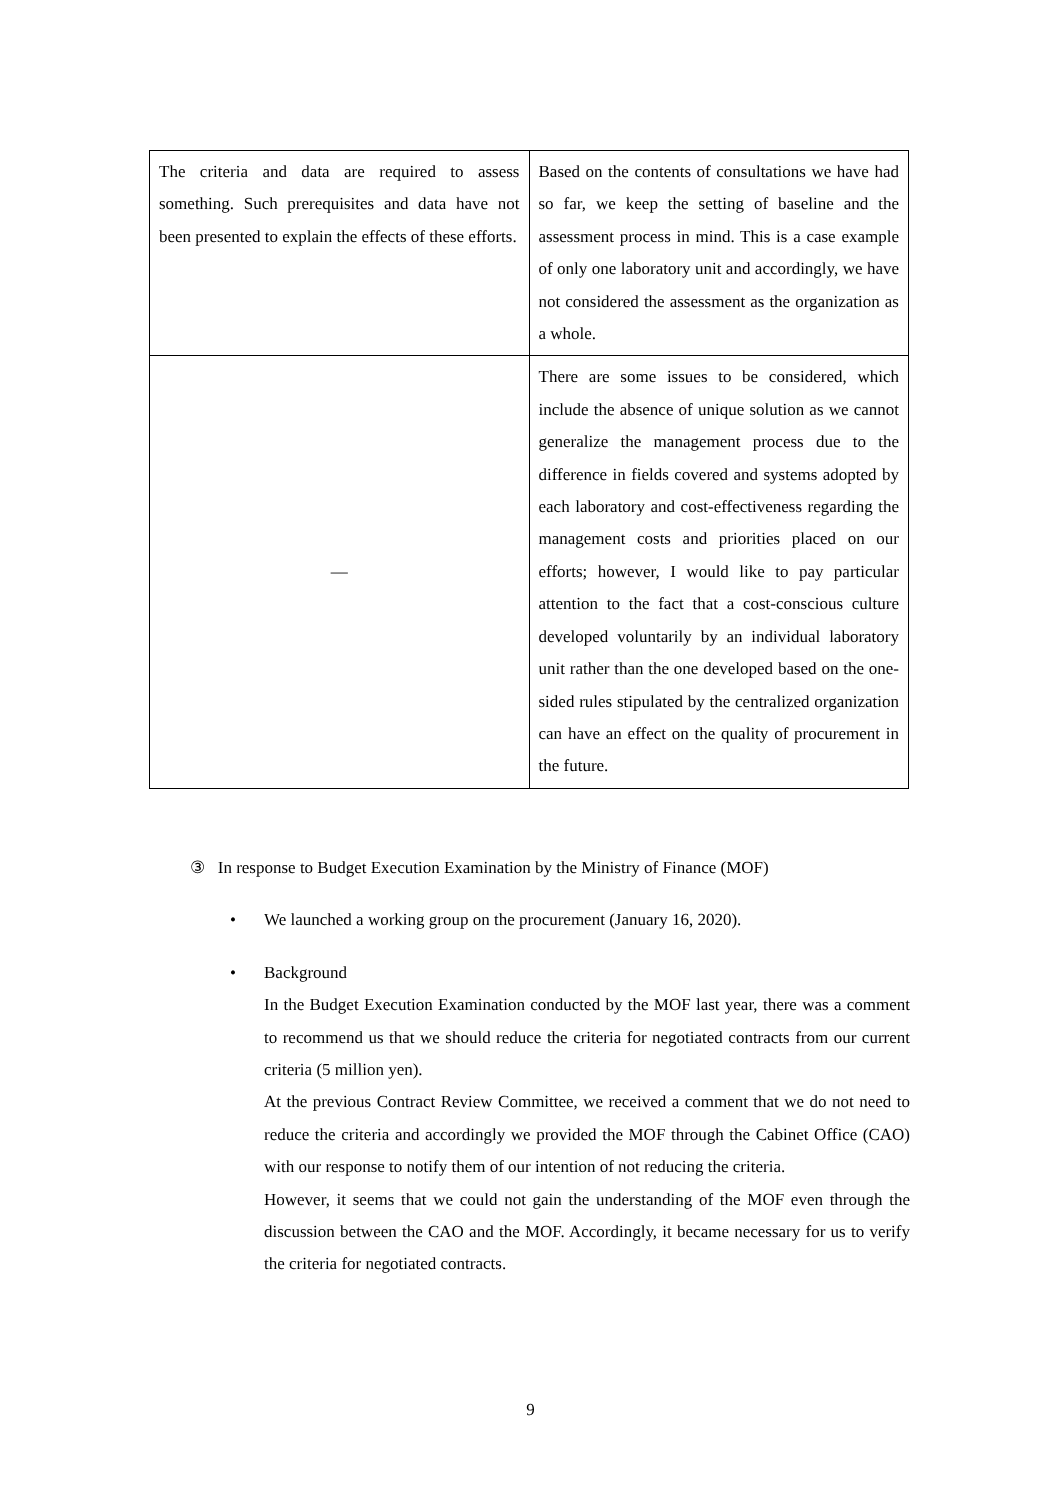| The criteria and data are required to assess something. Such prerequisites and data have not been presented to explain the effects of these efforts. | Based on the contents of consultations we have had so far, we keep the setting of baseline and the assessment process in mind. This is a case example of only one laboratory unit and accordingly, we have not considered the assessment as the organization as a whole. |
| — | There are some issues to be considered, which include the absence of unique solution as we cannot generalize the management process due to the difference in fields covered and systems adopted by each laboratory and cost-effectiveness regarding the management costs and priorities placed on our efforts; however, I would like to pay particular attention to the fact that a cost-conscious culture developed voluntarily by an individual laboratory unit rather than the one developed based on the one-sided rules stipulated by the centralized organization can have an effect on the quality of procurement in the future. |
③ In response to Budget Execution Examination by the Ministry of Finance (MOF)
• We launched a working group on the procurement (January 16, 2020).
• Background
In the Budget Execution Examination conducted by the MOF last year, there was a comment to recommend us that we should reduce the criteria for negotiated contracts from our current criteria (5 million yen).
At the previous Contract Review Committee, we received a comment that we do not need to reduce the criteria and accordingly we provided the MOF through the Cabinet Office (CAO) with our response to notify them of our intention of not reducing the criteria.
However, it seems that we could not gain the understanding of the MOF even through the discussion between the CAO and the MOF. Accordingly, it became necessary for us to verify the criteria for negotiated contracts.
9